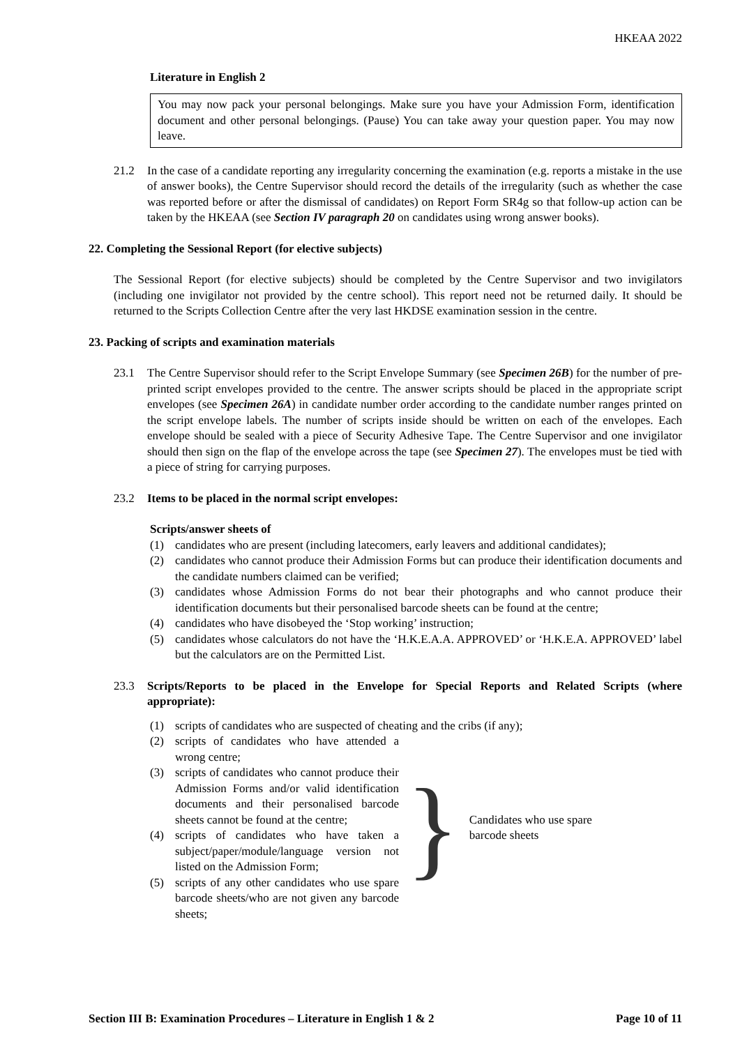HKEAA 2022
Literature in English 2
You may now pack your personal belongings. Make sure you have your Admission Form, identification document and other personal belongings. (Pause) You can take away your question paper. You may now leave.
21.2 In the case of a candidate reporting any irregularity concerning the examination (e.g. reports a mistake in the use of answer books), the Centre Supervisor should record the details of the irregularity (such as whether the case was reported before or after the dismissal of candidates) on Report Form SR4g so that follow-up action can be taken by the HKEAA (see Section IV paragraph 20 on candidates using wrong answer books).
22. Completing the Sessional Report (for elective subjects)
The Sessional Report (for elective subjects) should be completed by the Centre Supervisor and two invigilators (including one invigilator not provided by the centre school). This report need not be returned daily. It should be returned to the Scripts Collection Centre after the very last HKDSE examination session in the centre.
23. Packing of scripts and examination materials
23.1 The Centre Supervisor should refer to the Script Envelope Summary (see Specimen 26B) for the number of pre-printed script envelopes provided to the centre. The answer scripts should be placed in the appropriate script envelopes (see Specimen 26A) in candidate number order according to the candidate number ranges printed on the script envelope labels. The number of scripts inside should be written on each of the envelopes. Each envelope should be sealed with a piece of Security Adhesive Tape. The Centre Supervisor and one invigilator should then sign on the flap of the envelope across the tape (see Specimen 27). The envelopes must be tied with a piece of string for carrying purposes.
23.2 Items to be placed in the normal script envelopes:
Scripts/answer sheets of
(1) candidates who are present (including latecomers, early leavers and additional candidates);
(2) candidates who cannot produce their Admission Forms but can produce their identification documents and the candidate numbers claimed can be verified;
(3) candidates whose Admission Forms do not bear their photographs and who cannot produce their identification documents but their personalised barcode sheets can be found at the centre;
(4) candidates who have disobeyed the ‘Stop working’ instruction;
(5) candidates whose calculators do not have the ‘H.K.E.A.A. APPROVED’ or ‘H.K.E.A. APPROVED’ label but the calculators are on the Permitted List.
23.3 Scripts/Reports to be placed in the Envelope for Special Reports and Related Scripts (where appropriate):
(1) scripts of candidates who are suspected of cheating and the cribs (if any);
(2) scripts of candidates who have attended a wrong centre;
(3) scripts of candidates who cannot produce their Admission Forms and/or valid identification documents and their personalised barcode sheets cannot be found at the centre;
(4) scripts of candidates who have taken a subject/paper/module/language version not listed on the Admission Form;
(5) scripts of any other candidates who use spare barcode sheets/who are not given any barcode sheets;
} Candidates who use spare
barcode sheets
Section III B: Examination Procedures – Literature in English 1 & 2 Page 10 of 11